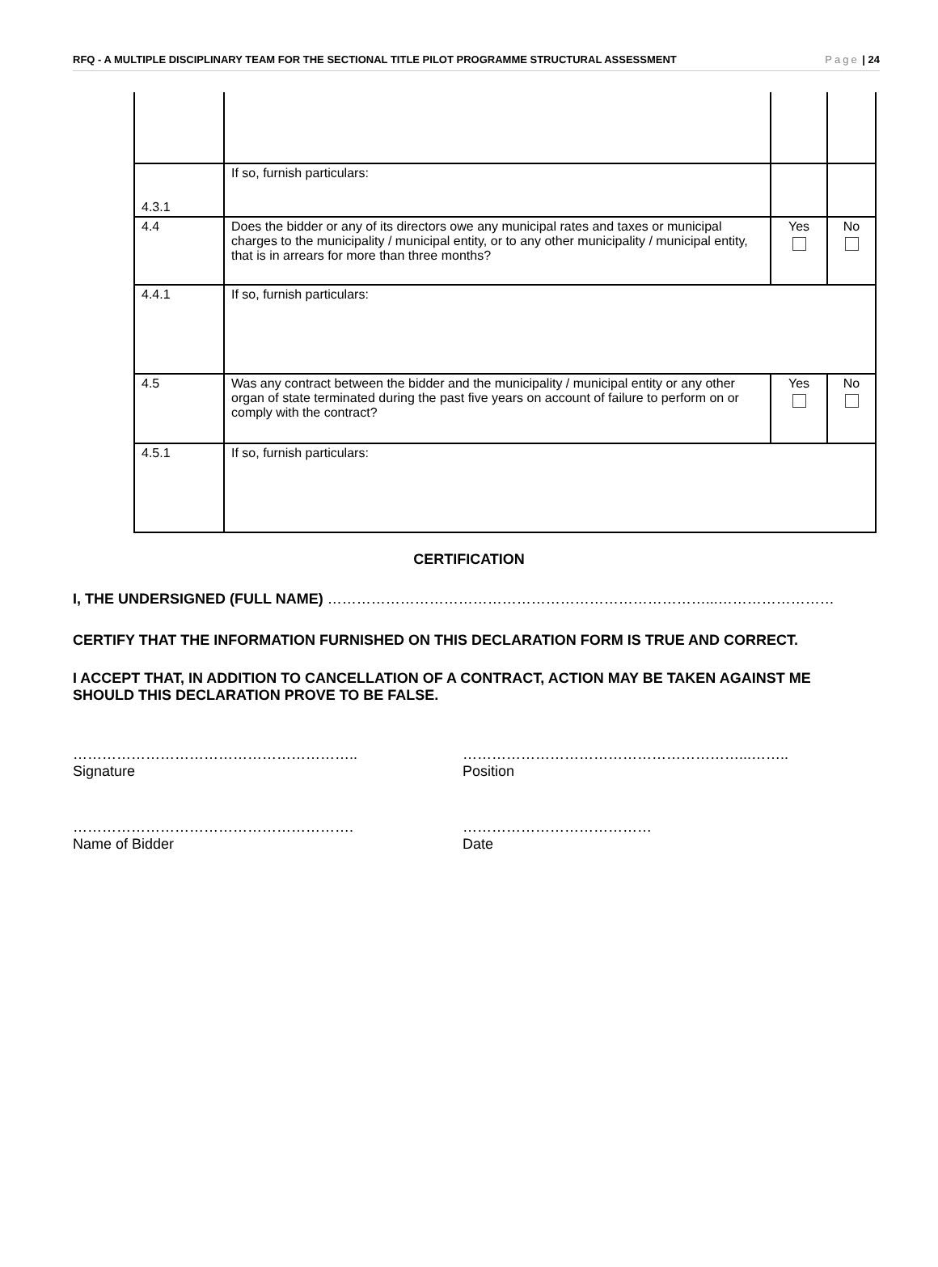RFQ - A MULTIPLE DISCIPLINARY TEAM FOR THE SECTIONAL TITLE PILOT PROGRAMME STRUCTURAL ASSESSMENT Page | 24
| 4.3.1 | If so, furnish particulars: | | |
| 4.4 | Does the bidder or any of its directors owe any municipal rates and taxes or municipal charges to the municipality / municipal entity, or to any other municipality / municipal entity, that is in arrears for more than three months? | Yes | No |
| 4.4.1 | If so, furnish particulars: | | |
| 4.5 | Was any contract between the bidder and the municipality / municipal entity or any other organ of state terminated during the past five years on account of failure to perform on or comply with the contract? | Yes | No |
| 4.5.1 | If so, furnish particulars: | | |
CERTIFICATION
I, THE UNDERSIGNED (FULL NAME) ……………………………………………………………………...……………………
CERTIFY THAT THE INFORMATION FURNISHED ON THIS DECLARATION FORM IS TRUE AND CORRECT.
I ACCEPT THAT, IN ADDITION TO CANCELLATION OF A CONTRACT, ACTION MAY BE TAKEN AGAINST ME SHOULD THIS DECLARATION PROVE TO BE FALSE.
…………………………………………………..
Signature
…………………………………………………...……..
Position
………………………………………………….
Name of Bidder
…………………………………
Date